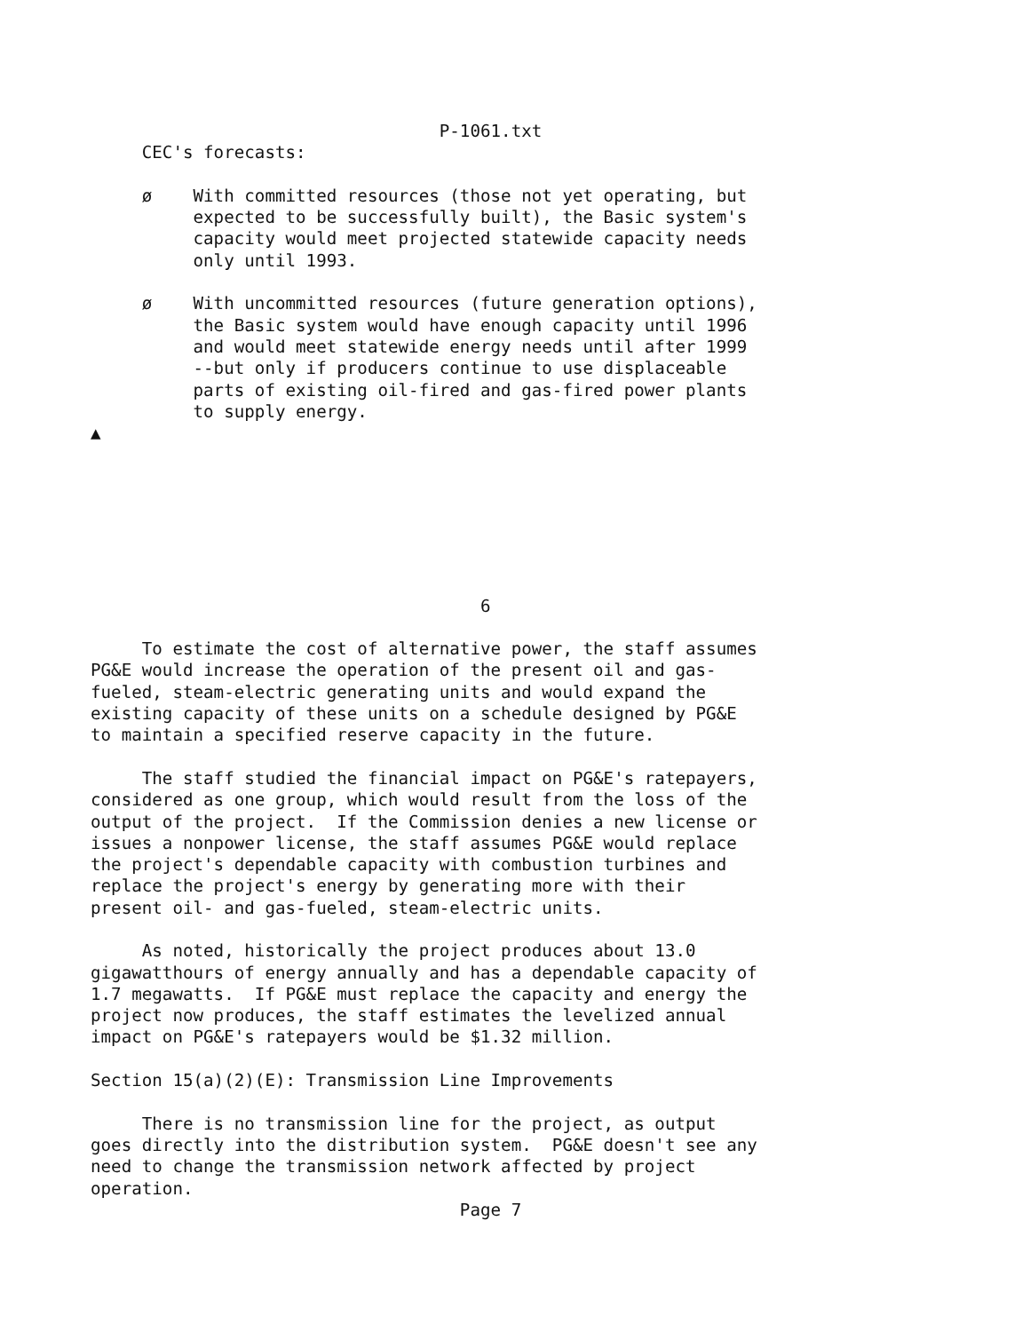P-1061.txt
     CEC's forecasts:

     ø    With committed resources (those not yet operating, but
          expected to be successfully built), the Basic system's
          capacity would meet projected statewide capacity needs
          only until 1993.

     ø    With uncommitted resources (future generation options),
          the Basic system would have enough capacity until 1996
          and would meet statewide energy needs until after 1999
          --but only if producers continue to use displaceable
          parts of existing oil-fired and gas-fired power plants
          to supply energy.
▲







                                      6

     To estimate the cost of alternative power, the staff assumes
PG&E would increase the operation of the present oil and gas-
fueled, steam-electric generating units and would expand the
existing capacity of these units on a schedule designed by PG&E
to maintain a specified reserve capacity in the future.

     The staff studied the financial impact on PG&E's ratepayers,
considered as one group, which would result from the loss of the
output of the project.  If the Commission denies a new license or
issues a nonpower license, the staff assumes PG&E would replace
the project's dependable capacity with combustion turbines and
replace the project's energy by generating more with their
present oil- and gas-fueled, steam-electric units.

     As noted, historically the project produces about 13.0
gigawatthours of energy annually and has a dependable capacity of
1.7 megawatts.  If PG&E must replace the capacity and energy the
project now produces, the staff estimates the levelized annual
impact on PG&E's ratepayers would be $1.32 million.

Section 15(a)(2)(E): Transmission Line Improvements

     There is no transmission line for the project, as output
goes directly into the distribution system.  PG&E doesn't see any
need to change the transmission network affected by project
operation.
                                    Page 7